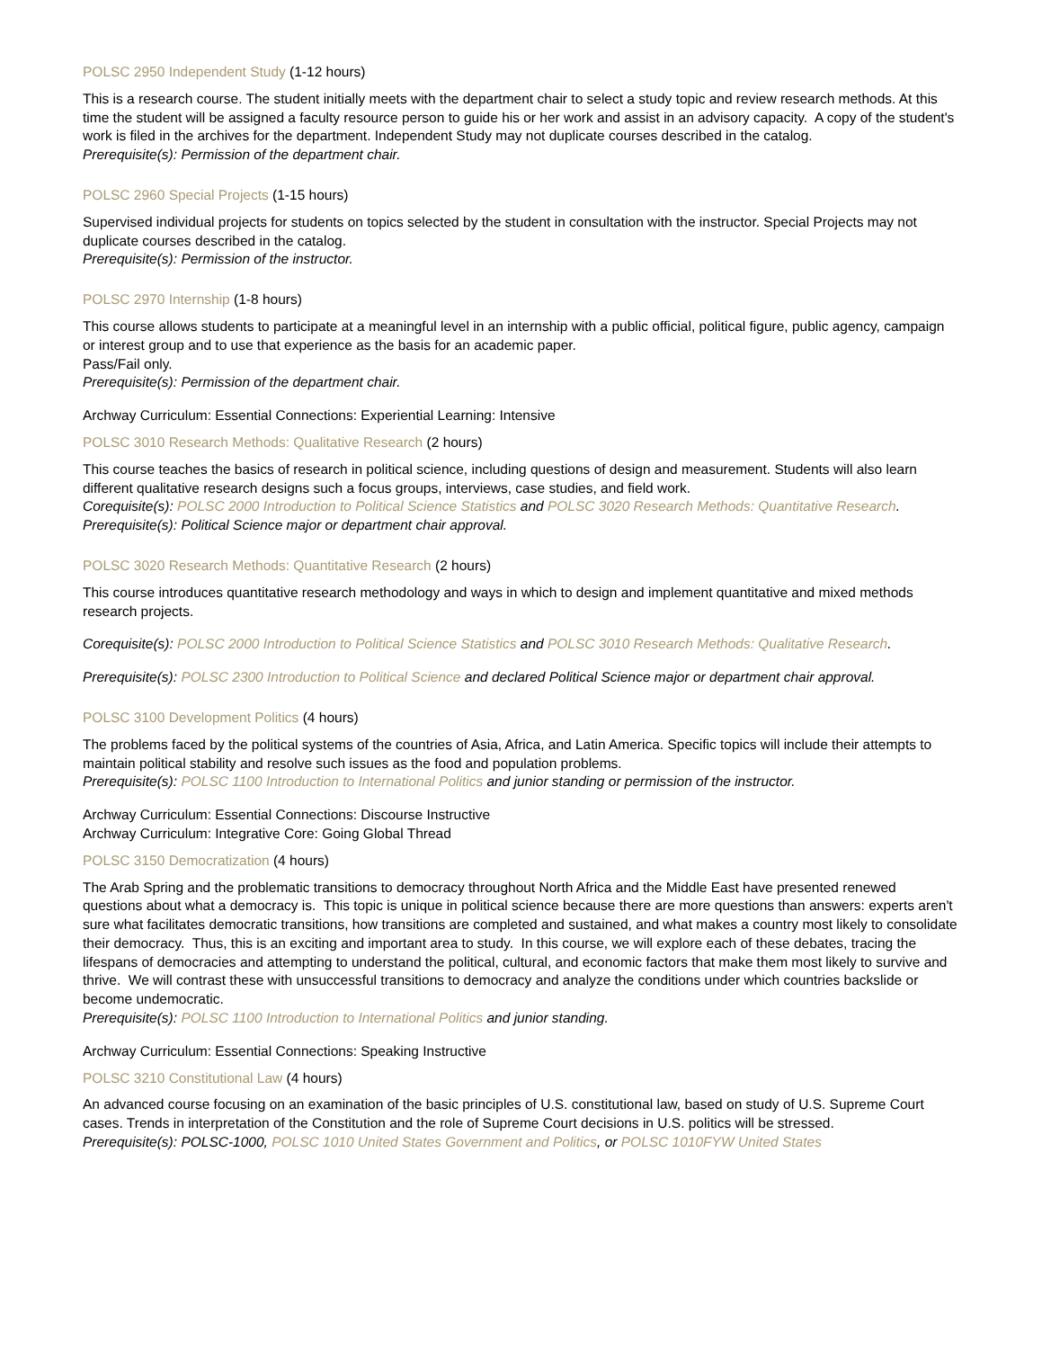POLSC 2950 Independent Study (1-12 hours)
This is a research course. The student initially meets with the department chair to select a study topic and review research methods. At this time the student will be assigned a faculty resource person to guide his or her work and assist in an advisory capacity. A copy of the student's work is filed in the archives for the department. Independent Study may not duplicate courses described in the catalog.
Prerequisite(s): Permission of the department chair.
POLSC 2960 Special Projects (1-15 hours)
Supervised individual projects for students on topics selected by the student in consultation with the instructor. Special Projects may not duplicate courses described in the catalog.
Prerequisite(s): Permission of the instructor.
POLSC 2970 Internship (1-8 hours)
This course allows students to participate at a meaningful level in an internship with a public official, political figure, public agency, campaign or interest group and to use that experience as the basis for an academic paper.
Pass/Fail only.
Prerequisite(s): Permission of the department chair.
Archway Curriculum: Essential Connections: Experiential Learning: Intensive
POLSC 3010 Research Methods: Qualitative Research (2 hours)
This course teaches the basics of research in political science, including questions of design and measurement. Students will also learn different qualitative research designs such a focus groups, interviews, case studies, and field work.
Corequisite(s): POLSC 2000 Introduction to Political Science Statistics and POLSC 3020 Research Methods: Quantitative Research.
Prerequisite(s): Political Science major or department chair approval.
POLSC 3020 Research Methods: Quantitative Research (2 hours)
This course introduces quantitative research methodology and ways in which to design and implement quantitative and mixed methods research projects.
Corequisite(s): POLSC 2000 Introduction to Political Science Statistics and POLSC 3010 Research Methods: Qualitative Research.
Prerequisite(s): POLSC 2300 Introduction to Political Science and declared Political Science major or department chair approval.
POLSC 3100 Development Politics (4 hours)
The problems faced by the political systems of the countries of Asia, Africa, and Latin America. Specific topics will include their attempts to maintain political stability and resolve such issues as the food and population problems.
Prerequisite(s): POLSC 1100 Introduction to International Politics and junior standing or permission of the instructor.
Archway Curriculum: Essential Connections: Discourse Instructive
Archway Curriculum: Integrative Core: Going Global Thread
POLSC 3150 Democratization (4 hours)
The Arab Spring and the problematic transitions to democracy throughout North Africa and the Middle East have presented renewed questions about what a democracy is. This topic is unique in political science because there are more questions than answers: experts aren't sure what facilitates democratic transitions, how transitions are completed and sustained, and what makes a country most likely to consolidate their democracy. Thus, this is an exciting and important area to study. In this course, we will explore each of these debates, tracing the lifespans of democracies and attempting to understand the political, cultural, and economic factors that make them most likely to survive and thrive. We will contrast these with unsuccessful transitions to democracy and analyze the conditions under which countries backslide or become undemocratic.
Prerequisite(s): POLSC 1100 Introduction to International Politics and junior standing.
Archway Curriculum: Essential Connections: Speaking Instructive
POLSC 3210 Constitutional Law (4 hours)
An advanced course focusing on an examination of the basic principles of U.S. constitutional law, based on study of U.S. Supreme Court cases. Trends in interpretation of the Constitution and the role of Supreme Court decisions in U.S. politics will be stressed.
Prerequisite(s): POLSC-1000, POLSC 1010 United States Government and Politics, or POLSC 1010FYW United States